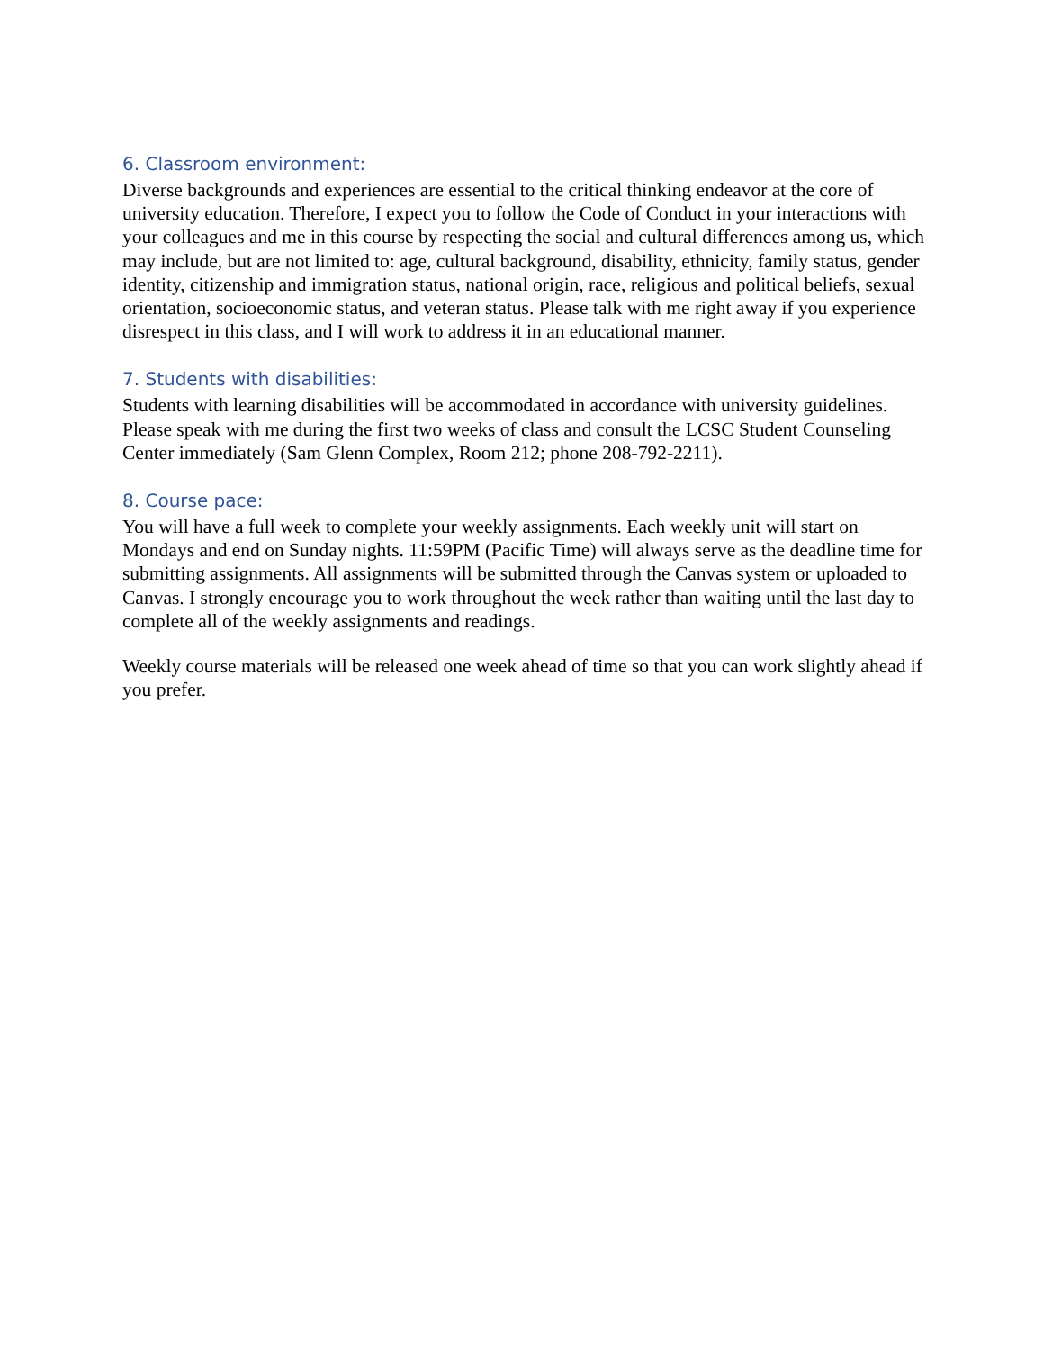6. Classroom environment:
Diverse backgrounds and experiences are essential to the critical thinking endeavor at the core of university education. Therefore, I expect you to follow the Code of Conduct in your interactions with your colleagues and me in this course by respecting the social and cultural differences among us, which may include, but are not limited to: age, cultural background, disability, ethnicity, family status, gender identity, citizenship and immigration status, national origin, race, religious and political beliefs, sexual orientation, socioeconomic status, and veteran status. Please talk with me right away if you experience disrespect in this class, and I will work to address it in an educational manner.
7. Students with disabilities:
Students with learning disabilities will be accommodated in accordance with university guidelines. Please speak with me during the first two weeks of class and consult the LCSC Student Counseling Center immediately (Sam Glenn Complex, Room 212; phone 208-792-2211).
8. Course pace:
You will have a full week to complete your weekly assignments. Each weekly unit will start on Mondays and end on Sunday nights. 11:59PM (Pacific Time) will always serve as the deadline time for submitting assignments. All assignments will be submitted through the Canvas system or uploaded to Canvas. I strongly encourage you to work throughout the week rather than waiting until the last day to complete all of the weekly assignments and readings.
Weekly course materials will be released one week ahead of time so that you can work slightly ahead if you prefer.